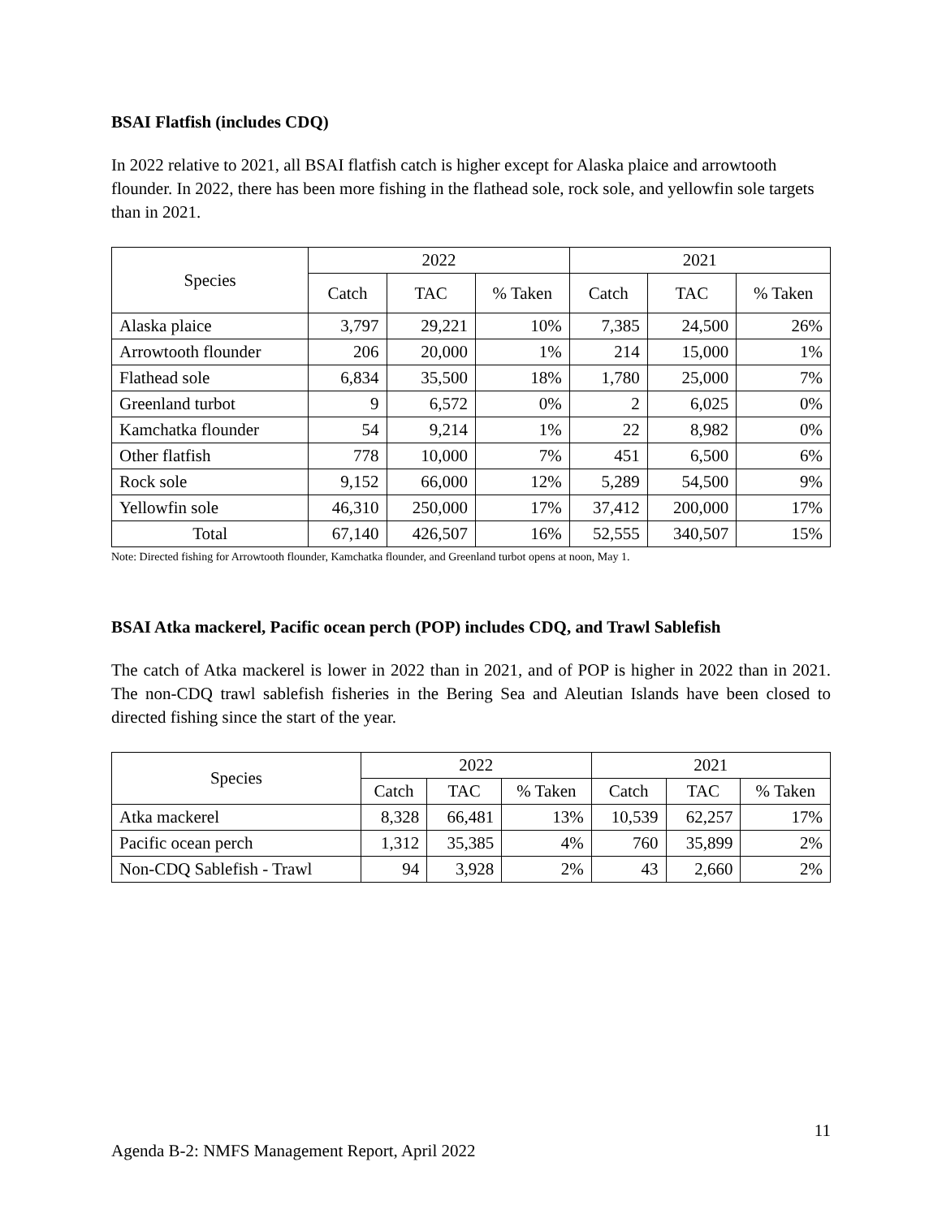BSAI Flatfish (includes CDQ)
In 2022 relative to 2021, all BSAI flatfish catch is higher except for Alaska plaice and arrowtooth flounder. In 2022, there has been more fishing in the flathead sole, rock sole, and yellowfin sole targets than in 2021.
| Species | 2022 | | | 2021 | | |
| --- | --- | --- | --- | --- | --- | --- |
| | Catch | TAC | % Taken | Catch | TAC | % Taken |
| Alaska plaice | 3,797 | 29,221 | 10% | 7,385 | 24,500 | 26% |
| Arrowtooth flounder | 206 | 20,000 | 1% | 214 | 15,000 | 1% |
| Flathead sole | 6,834 | 35,500 | 18% | 1,780 | 25,000 | 7% |
| Greenland turbot | 9 | 6,572 | 0% | 2 | 6,025 | 0% |
| Kamchatka flounder | 54 | 9,214 | 1% | 22 | 8,982 | 0% |
| Other flatfish | 778 | 10,000 | 7% | 451 | 6,500 | 6% |
| Rock sole | 9,152 | 66,000 | 12% | 5,289 | 54,500 | 9% |
| Yellowfin sole | 46,310 | 250,000 | 17% | 37,412 | 200,000 | 17% |
| Total | 67,140 | 426,507 | 16% | 52,555 | 340,507 | 15% |
Note: Directed fishing for Arrowtooth flounder, Kamchatka flounder, and Greenland turbot opens at noon, May 1.
BSAI Atka mackerel, Pacific ocean perch (POP) includes CDQ, and Trawl Sablefish
The catch of Atka mackerel is lower in 2022 than in 2021, and of POP is higher in 2022 than in 2021. The non-CDQ trawl sablefish fisheries in the Bering Sea and Aleutian Islands have been closed to directed fishing since the start of the year.
| Species | 2022 | | | 2021 | | |
| --- | --- | --- | --- | --- | --- | --- |
| | Catch | TAC | % Taken | Catch | TAC | % Taken |
| Atka mackerel | 8,328 | 66,481 | 13% | 10,539 | 62,257 | 17% |
| Pacific ocean perch | 1,312 | 35,385 | 4% | 760 | 35,899 | 2% |
| Non-CDQ Sablefish - Trawl | 94 | 3,928 | 2% | 43 | 2,660 | 2% |
11
Agenda B-2: NMFS Management Report, April 2022